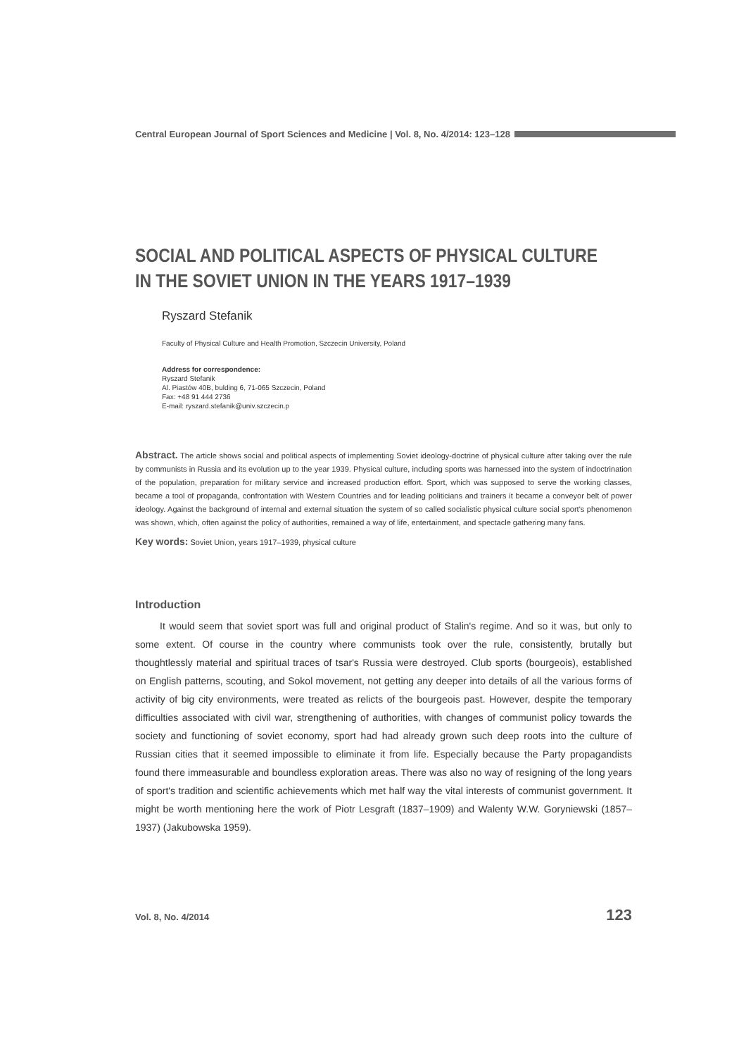Central European Journal of Sport Sciences and Medicine | Vol. 8, No. 4/2014: 123–128
SOCIAL AND POLITICAL ASPECTS OF PHYSICAL CULTURE
IN THE SOVIET UNION IN THE YEARS 1917–1939
Ryszard Stefanik
Faculty of Physical Culture and Health Promotion, Szczecin University, Poland
Address for correspondence:
Ryszard Stefanik
Al. Piastów 40B, bulding 6, 71-065 Szczecin, Poland
Fax: +48 91 444 2736
E-mail: ryszard.stefanik@univ.szczecin.p
Abstract. The article shows social and political aspects of implementing Soviet ideology-doctrine of physical culture after taking over the rule by communists in Russia and its evolution up to the year 1939. Physical culture, including sports was harnessed into the system of indoctrination of the population, preparation for military service and increased production effort. Sport, which was supposed to serve the working classes, became a tool of propaganda, confrontation with Western Countries and for leading politicians and trainers it became a conveyor belt of power ideology. Against the background of internal and external situation the system of so called socialistic physical culture social sport's phenomenon was shown, which, often against the policy of authorities, remained a way of life, entertainment, and spectacle gathering many fans.
Key words: Soviet Union, years 1917–1939, physical culture
Introduction
It would seem that soviet sport was full and original product of Stalin's regime. And so it was, but only to some extent. Of course in the country where communists took over the rule, consistently, brutally but thoughtlessly material and spiritual traces of tsar's Russia were destroyed. Club sports (bourgeois), established on English patterns, scouting, and Sokol movement, not getting any deeper into details of all the various forms of activity of big city environments, were treated as relicts of the bourgeois past. However, despite the temporary difficulties associated with civil war, strengthening of authorities, with changes of communist policy towards the society and functioning of soviet economy, sport had had already grown such deep roots into the culture of Russian cities that it seemed impossible to eliminate it from life. Especially because the Party propagandists found there immeasurable and boundless exploration areas. There was also no way of resigning of the long years of sport's tradition and scientific achievements which met half way the vital interests of communist government. It might be worth mentioning here the work of Piotr Lesgraft (1837–1909) and Walenty W.W. Goryniewski (1857–1937) (Jakubowska 1959).
Vol. 8, No. 4/2014 123